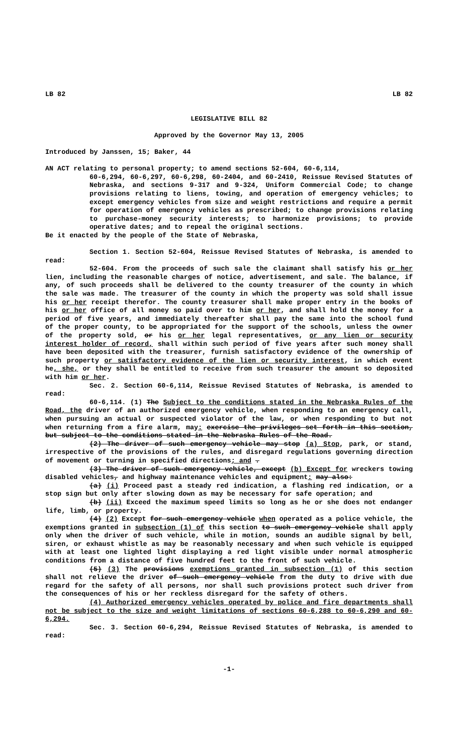LB 82 LB 82
LEGISLATIVE BILL 82
Approved by the Governor May 13, 2005
Introduced by Janssen, 15; Baker, 44
AN ACT relating to personal property; to amend sections 52-604, 60-6,114,
60-6,294, 60-6,297, 60-6,298, 60-2404, and 60-2410, Reissue Revised Statutes of Nebraska, and sections 9-317 and 9-324, Uniform Commercial Code; to change provisions relating to liens, towing, and operation of emergency vehicles; to except emergency vehicles from size and weight restrictions and require a permit for operation of emergency vehicles as prescribed; to change provisions relating to purchase-money security interests; to harmonize provisions; to provide operative dates; and to repeal the original sections.
Be it enacted by the people of the State of Nebraska,
Section 1. Section 52-604, Reissue Revised Statutes of Nebraska, is amended to read:
52-604. From the proceeds of such sale the claimant shall satisfy his or her lien, including the reasonable charges of notice, advertisement, and sale. The balance, if any, of such proceeds shall be delivered to the county treasurer of the county in which the sale was made. The treasurer of the county in which the property was sold shall issue his or her receipt therefor. The county treasurer shall make proper entry in the books of his or her office of all money so paid over to him or her, and shall hold the money for a period of five years, and immediately thereafter shall pay the same into the school fund of the proper county, to be appropriated for the support of the schools, unless the owner of the property sold, or his or her legal representatives, or any lien or security interest holder of record, shall within such period of five years after such money shall have been deposited with the treasurer, furnish satisfactory evidence of the ownership of such property or satisfactory evidence of the lien or security interest, in which event he, she, or they shall be entitled to receive from such treasurer the amount so deposited with him or her.
Sec. 2. Section 60-6,114, Reissue Revised Statutes of Nebraska, is amended to read:
60-6,114. (1) The Subject to the conditions stated in the Nebraska Rules of the Road, the driver of an authorized emergency vehicle, when responding to an emergency call, when pursuing an actual or suspected violator of the law, or when responding to but not when returning from a fire alarm, may: exercise the privileges set forth in this section, but subject to the conditions stated in the Nebraska Rules of the Road.
(2) The driver of such emergency vehicle may stop (a) Stop, park, or stand, irrespective of the provisions of the rules, and disregard regulations governing direction of movement or turning in specified directions; and .
(3) The driver of such emergency vehicle, except (b) Except for wreckers towing disabled vehicles, and highway maintenance vehicles and equipment: may also:
(a) (i) Proceed past a steady red indication, a flashing red indication, or a stop sign but only after slowing down as may be necessary for safe operation; and
(b) (ii) Exceed the maximum speed limits so long as he or she does not endanger life, limb, or property.
(4) (2) Except for such emergency vehicle when operated as a police vehicle, the exemptions granted in subsection (1) of this section to such emergency vehicle shall apply only when the driver of such vehicle, while in motion, sounds an audible signal by bell, siren, or exhaust whistle as may be reasonably necessary and when such vehicle is equipped with at least one lighted light displaying a red light visible under normal atmospheric conditions from a distance of five hundred feet to the front of such vehicle.
(5) (3) The provisions exemptions granted in subsection (1) of this section shall not relieve the driver of such emergency vehicle from the duty to drive with due regard for the safety of all persons, nor shall such provisions protect such driver from the consequences of his or her reckless disregard for the safety of others.
(4) Authorized emergency vehicles operated by police and fire departments shall not be subject to the size and weight limitations of sections 60-6,288 to 60-6,290 and 60-6,294.
Sec. 3. Section 60-6,294, Reissue Revised Statutes of Nebraska, is amended to read:
-1-